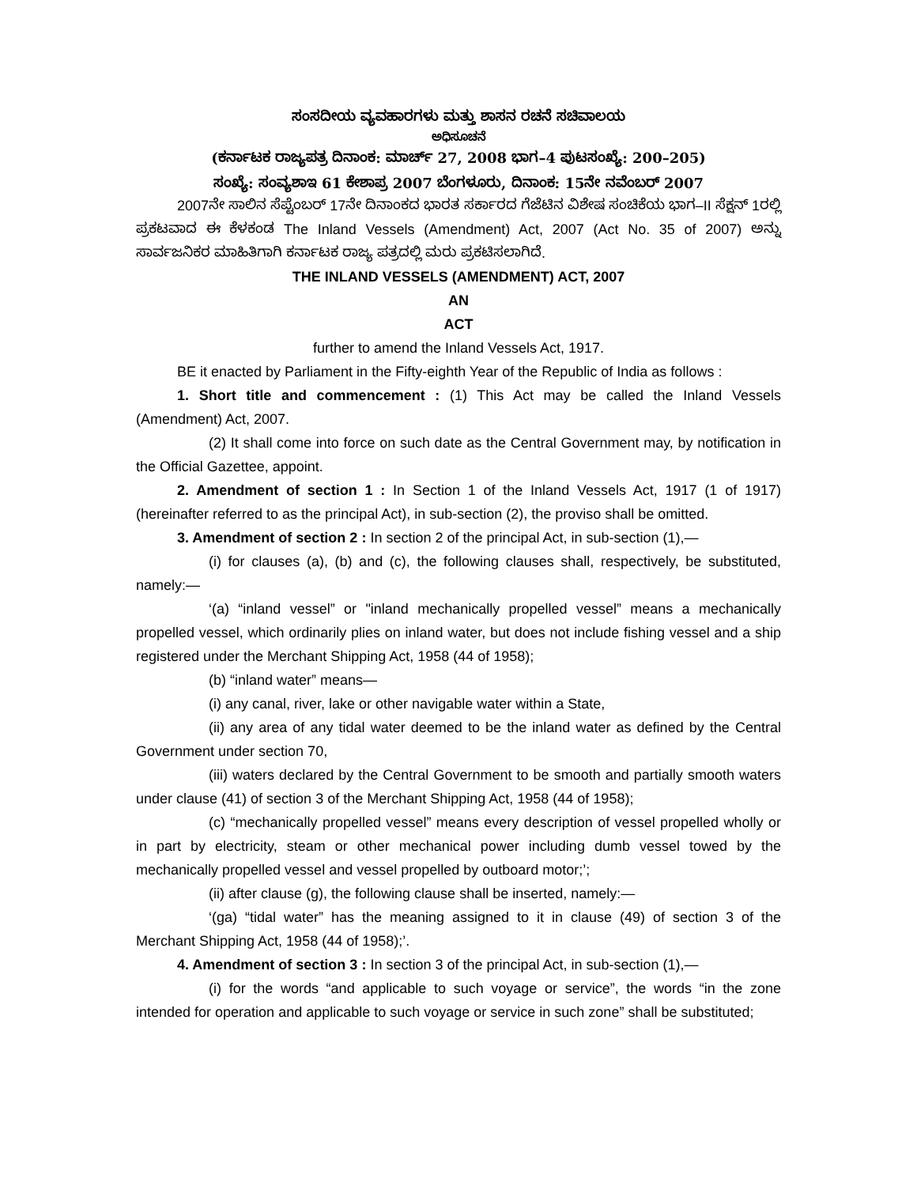ಸಂಸದೀಯ ವ್ಯವಹಾರಗಳು ಮತ್ತು ಶಾಸನ ರಚನೆ ಸಚಿವಾಲಯ
ಅಧಿಸೂಚನೆ
(ಕರ್ನಾಟಕ ರಾಜ್ಯಪತ್ರ ದಿನಾಂಕ: ಮಾರ್ಚ್ 27, 2008 ಭಾಗ–4 ಪುಟಸಂಖ್ಯೆ: 200–205)
ಸಂಖ್ಯೆ: ಸಂವ್ಯಶಾಇ 61 ಕೇಶಾಪ್ರ 2007 ಬೆಂಗಳೂರು, ದಿನಾಂಕ: 15ನೇ ನವೆಂಬರ್ 2007
2007ನೇ ಸಾಲಿನ ಸೆಪ್ಟೆಂಬರ್ 17ನೇ ದಿನಾಂಕದ ಭಾರತ ಸರ್ಕಾರದ ಗೆಜೆಟಿನ ವಿಶೇಷ ಸಂಚಿಕೆಯ ಭಾಗ–II ಸೆಕ್ಷನ್ 1ರಲ್ಲಿ ಪ್ರಕಟವಾದ ಈ ಕೆಳಕಂಡ The Inland Vessels (Amendment) Act, 2007 (Act No. 35 of 2007) ಅನ್ನು ಸಾರ್ವಜನಿಕರ ಮಾಹಿತಿಗಾಗಿ ಕರ್ನಾಟಕ ರಾಜ್ಯ ಪತ್ರದಲ್ಲಿ ಮರು ಪ್ರಕಟಿಸಲಾಗಿದೆ.
THE INLAND VESSELS (AMENDMENT) ACT, 2007
AN
ACT
further to amend the Inland Vessels Act, 1917.
BE it enacted by Parliament in the Fifty-eighth Year of the Republic of India as follows :
1. Short title and commencement : (1) This Act may be called the Inland Vessels (Amendment) Act, 2007.
(2) It shall come into force on such date as the Central Government may, by notification in the Official Gazettee, appoint.
2. Amendment of section 1 : In Section 1 of the Inland Vessels Act, 1917 (1 of 1917) (hereinafter referred to as the principal Act), in sub-section (2), the proviso shall be omitted.
3. Amendment of section 2 : In section 2 of the principal Act, in sub-section (1),—
(i) for clauses (a), (b) and (c), the following clauses shall, respectively, be substituted, namely:—
‘(a) “inland vessel” or "inland mechanically propelled vessel” means a mechanically propelled vessel, which ordinarily plies on inland water, but does not include fishing vessel and a ship registered under the Merchant Shipping Act, 1958 (44 of 1958);
(b) “inland water” means—
(i) any canal, river, lake or other navigable water within a State,
(ii) any area of any tidal water deemed to be the inland water as defined by the Central Government under section 70,
(iii) waters declared by the Central Government to be smooth and partially smooth waters under clause (41) of section 3 of the Merchant Shipping Act, 1958 (44 of 1958);
(c) “mechanically propelled vessel” means every description of vessel propelled wholly or in part by electricity, steam or other mechanical power including dumb vessel towed by the mechanically propelled vessel and vessel propelled by outboard motor;’;
(ii) after clause (g), the following clause shall be inserted, namely:—
‘(ga) “tidal water” has the meaning assigned to it in clause (49) of section 3 of the Merchant Shipping Act, 1958 (44 of 1958);’.
4. Amendment of section 3 : In section 3 of the principal Act, in sub-section (1),—
(i) for the words “and applicable to such voyage or service”, the words “in the zone intended for operation and applicable to such voyage or service in such zone” shall be substituted;